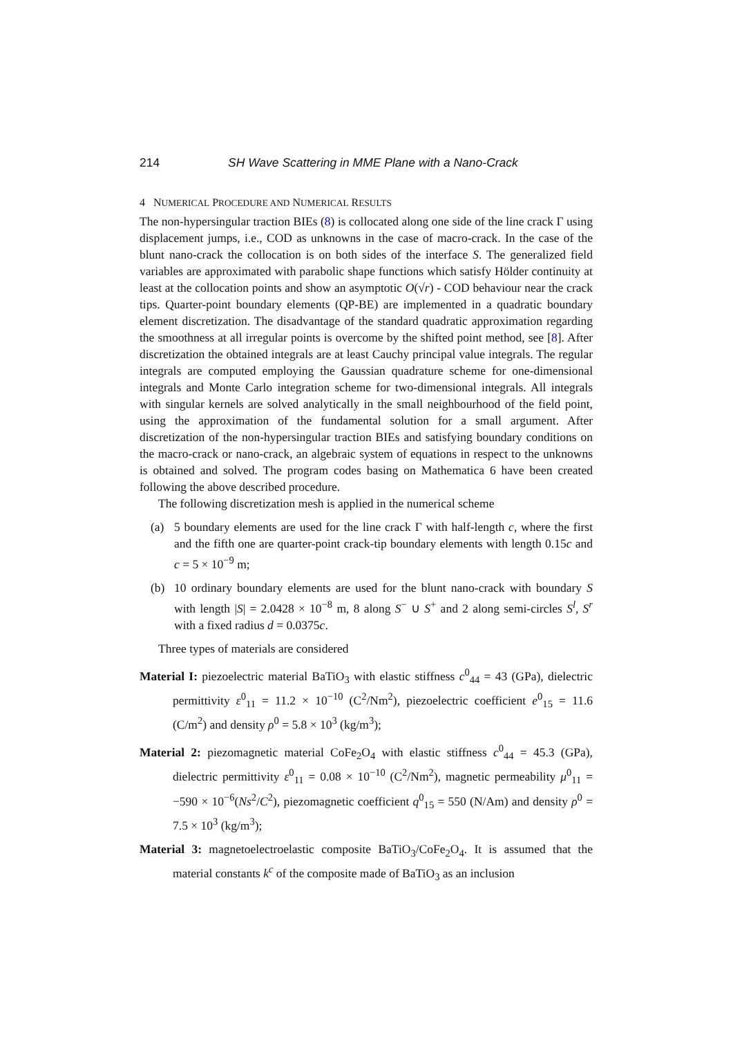214 SH Wave Scattering in MME Plane with a Nano-Crack
4 NUMERICAL PROCEDURE AND NUMERICAL RESULTS
The non-hypersingular traction BIEs (8) is collocated along one side of the line crack Γ using displacement jumps, i.e., COD as unknowns in the case of macro-crack. In the case of the blunt nano-crack the collocation is on both sides of the interface S. The generalized field variables are approximated with parabolic shape functions which satisfy Hölder continuity at least at the collocation points and show an asymptotic O(√r) - COD behaviour near the crack tips. Quarter-point boundary elements (QP-BE) are implemented in a quadratic boundary element discretization. The disadvantage of the standard quadratic approximation regarding the smoothness at all irregular points is overcome by the shifted point method, see [8]. After discretization the obtained integrals are at least Cauchy principal value integrals. The regular integrals are computed employing the Gaussian quadrature scheme for one-dimensional integrals and Monte Carlo integration scheme for two-dimensional integrals. All integrals with singular kernels are solved analytically in the small neighbourhood of the field point, using the approximation of the fundamental solution for a small argument. After discretization of the non-hypersingular traction BIEs and satisfying boundary conditions on the macro-crack or nano-crack, an algebraic system of equations in respect to the unknowns is obtained and solved. The program codes basing on Mathematica 6 have been created following the above described procedure.
The following discretization mesh is applied in the numerical scheme
(a) 5 boundary elements are used for the line crack Γ with half-length c, where the first and the fifth one are quarter-point crack-tip boundary elements with length 0.15c and c = 5 × 10<sup>−9</sup> m;
(b) 10 ordinary boundary elements are used for the blunt nano-crack with boundary S with length |S| = 2.0428 × 10<sup>−8</sup> m, 8 along S<sup>−</sup> ∪ S<sup>+</sup> and 2 along semi-circles S<sup>l</sup>, S<sup>r</sup> with a fixed radius d = 0.0375c.
Three types of materials are considered
Material I: piezoelectric material BaTiO<sub>3</sub> with elastic stiffness c<sup>0</sup><sub>44</sub> = 43 (GPa), dielectric permittivity ε<sup>0</sup><sub>11</sub> = 11.2 × 10<sup>−10</sup> (C<sup>2</sup>/Nm<sup>2</sup>), piezoelectric coefficient e<sup>0</sup><sub>15</sub> = 11.6 (C/m<sup>2</sup>) and density ρ<sup>0</sup> = 5.8 × 10<sup>3</sup> (kg/m<sup>3</sup>);
Material 2: piezomagnetic material CoFe<sub>2</sub>O<sub>4</sub> with elastic stiffness c<sup>0</sup><sub>44</sub> = 45.3 (GPa), dielectric permittivity ε<sup>0</sup><sub>11</sub> = 0.08 × 10<sup>−10</sup> (C<sup>2</sup>/Nm<sup>2</sup>), magnetic permeability μ<sup>0</sup><sub>11</sub> = −590 × 10<sup>−6</sup>(Ns<sup>2</sup>/C<sup>2</sup>), piezomagnetic coefficient q<sup>0</sup><sub>15</sub> = 550 (N/Am) and density ρ<sup>0</sup> = 7.5 × 10<sup>3</sup> (kg/m<sup>3</sup>);
Material 3: magnetoelectroelastic composite BaTiO<sub>3</sub>/CoFe<sub>2</sub>O<sub>4</sub>. It is assumed that the material constants k<sup>c</sup> of the composite made of BaTiO<sub>3</sub> as an inclusion